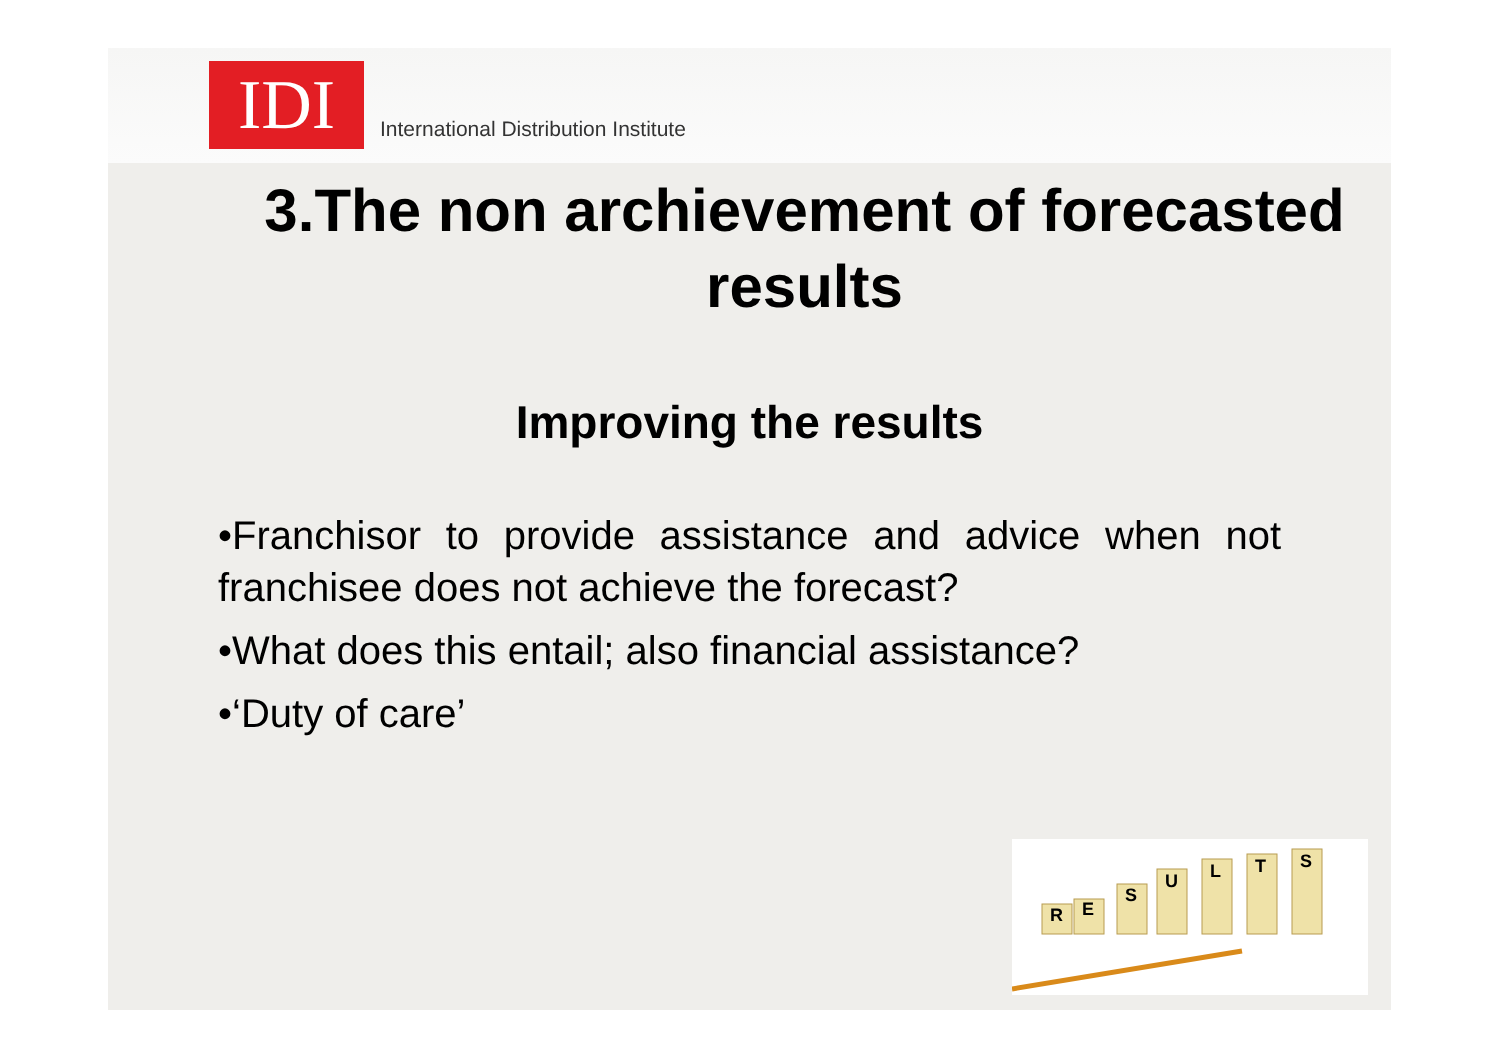IDI
International Distribution Institute
3.The non archievement of forecasted results
Improving the results
•Franchisor to provide assistance and advice when not franchisee does not achieve the forecast?
•What does this entail; also financial assistance?
•‘Duty of care’
R
E
S
U
L
T
S